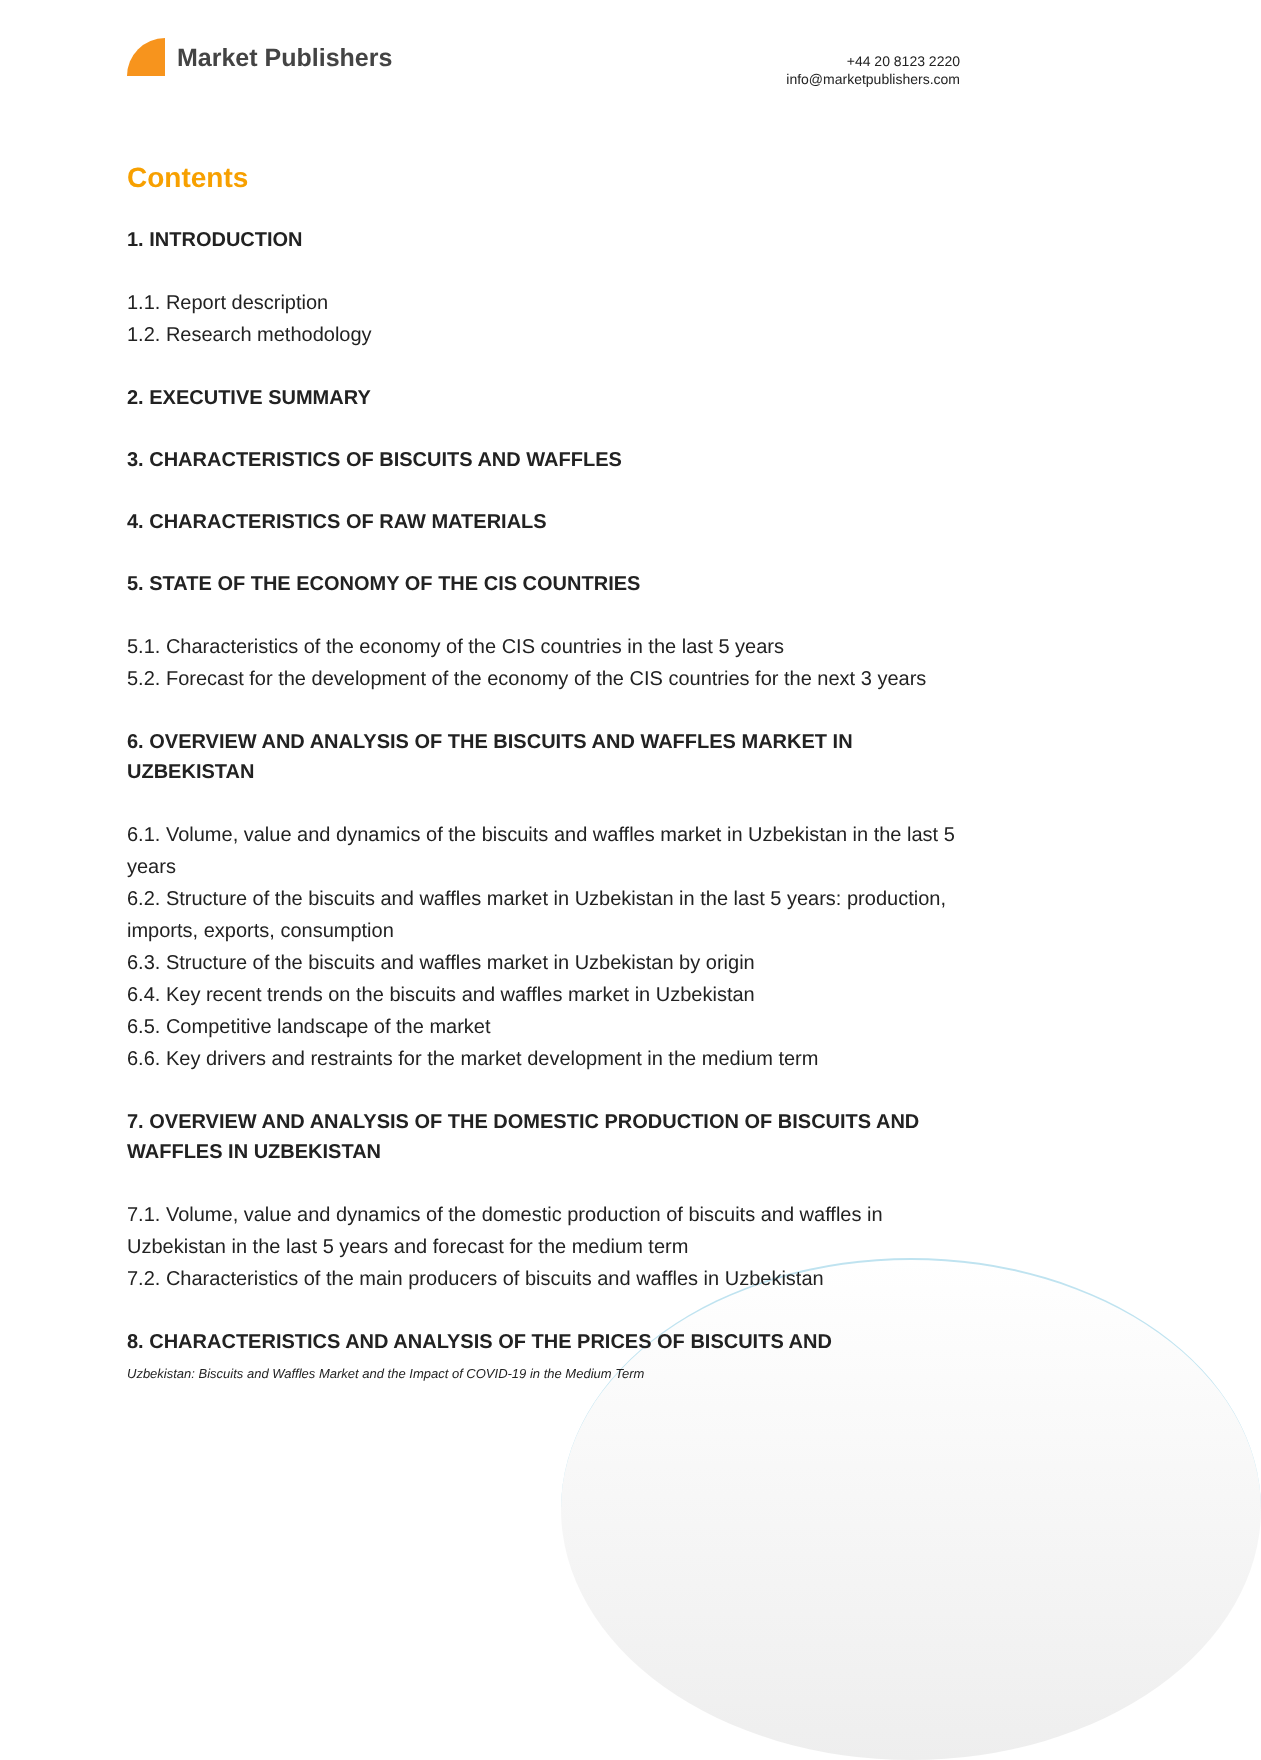Market Publishers
+44 20 8123 2220
info@marketpublishers.com
Contents
1. INTRODUCTION
1.1. Report description
1.2. Research methodology
2. EXECUTIVE SUMMARY
3. CHARACTERISTICS OF BISCUITS AND WAFFLES
4. CHARACTERISTICS OF RAW MATERIALS
5. STATE OF THE ECONOMY OF THE CIS COUNTRIES
5.1. Characteristics of the economy of the CIS countries in the last 5 years
5.2. Forecast for the development of the economy of the CIS countries for the next 3 years
6. OVERVIEW AND ANALYSIS OF THE BISCUITS AND WAFFLES MARKET IN UZBEKISTAN
6.1. Volume, value and dynamics of the biscuits and waffles market in Uzbekistan in the last 5 years
6.2. Structure of the biscuits and waffles market in Uzbekistan in the last 5 years: production, imports, exports, consumption
6.3. Structure of the biscuits and waffles market in Uzbekistan by origin
6.4. Key recent trends on the biscuits and waffles market in Uzbekistan
6.5. Competitive landscape of the market
6.6. Key drivers and restraints for the market development in the medium term
7. OVERVIEW AND ANALYSIS OF THE DOMESTIC PRODUCTION OF BISCUITS AND WAFFLES IN UZBEKISTAN
7.1. Volume, value and dynamics of the domestic production of biscuits and waffles in Uzbekistan in the last 5 years and forecast for the medium term
7.2. Characteristics of the main producers of biscuits and waffles in Uzbekistan
8. CHARACTERISTICS AND ANALYSIS OF THE PRICES OF BISCUITS AND
Uzbekistan: Biscuits and Waffles Market and the Impact of COVID-19 in the Medium Term